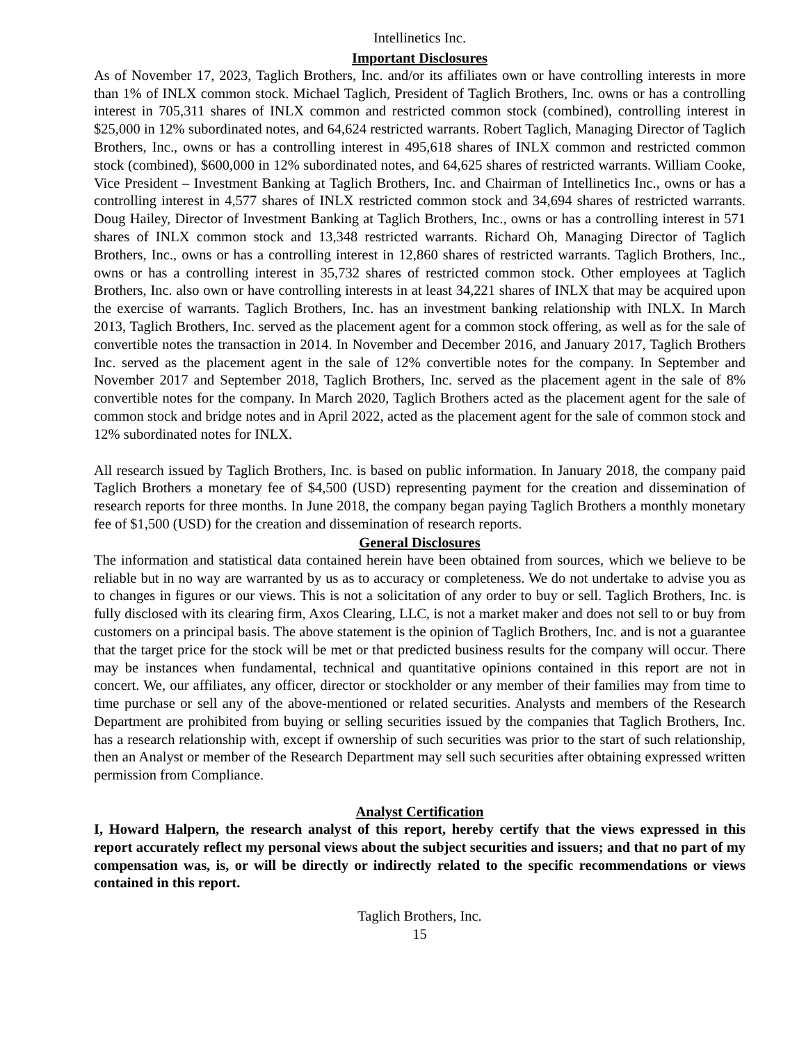Intellinetics Inc.
Important Disclosures
As of November 17, 2023, Taglich Brothers, Inc. and/or its affiliates own or have controlling interests in more than 1% of INLX common stock. Michael Taglich, President of Taglich Brothers, Inc. owns or has a controlling interest in 705,311 shares of INLX common and restricted common stock (combined), controlling interest in $25,000 in 12% subordinated notes, and 64,624 restricted warrants. Robert Taglich, Managing Director of Taglich Brothers, Inc., owns or has a controlling interest in 495,618 shares of INLX common and restricted common stock (combined), $600,000 in 12% subordinated notes, and 64,625 shares of restricted warrants. William Cooke, Vice President – Investment Banking at Taglich Brothers, Inc. and Chairman of Intellinetics Inc., owns or has a controlling interest in 4,577 shares of INLX restricted common stock and 34,694 shares of restricted warrants. Doug Hailey, Director of Investment Banking at Taglich Brothers, Inc., owns or has a controlling interest in 571 shares of INLX common stock and 13,348 restricted warrants. Richard Oh, Managing Director of Taglich Brothers, Inc., owns or has a controlling interest in 12,860 shares of restricted warrants. Taglich Brothers, Inc., owns or has a controlling interest in 35,732 shares of restricted common stock. Other employees at Taglich Brothers, Inc. also own or have controlling interests in at least 34,221 shares of INLX that may be acquired upon the exercise of warrants. Taglich Brothers, Inc. has an investment banking relationship with INLX. In March 2013, Taglich Brothers, Inc. served as the placement agent for a common stock offering, as well as for the sale of convertible notes the transaction in 2014. In November and December 2016, and January 2017, Taglich Brothers Inc. served as the placement agent in the sale of 12% convertible notes for the company. In September and November 2017 and September 2018, Taglich Brothers, Inc. served as the placement agent in the sale of 8% convertible notes for the company. In March 2020, Taglich Brothers acted as the placement agent for the sale of common stock and bridge notes and in April 2022, acted as the placement agent for the sale of common stock and 12% subordinated notes for INLX.
All research issued by Taglich Brothers, Inc. is based on public information. In January 2018, the company paid Taglich Brothers a monetary fee of $4,500 (USD) representing payment for the creation and dissemination of research reports for three months. In June 2018, the company began paying Taglich Brothers a monthly monetary fee of $1,500 (USD) for the creation and dissemination of research reports.
General Disclosures
The information and statistical data contained herein have been obtained from sources, which we believe to be reliable but in no way are warranted by us as to accuracy or completeness. We do not undertake to advise you as to changes in figures or our views. This is not a solicitation of any order to buy or sell. Taglich Brothers, Inc. is fully disclosed with its clearing firm, Axos Clearing, LLC, is not a market maker and does not sell to or buy from customers on a principal basis. The above statement is the opinion of Taglich Brothers, Inc. and is not a guarantee that the target price for the stock will be met or that predicted business results for the company will occur. There may be instances when fundamental, technical and quantitative opinions contained in this report are not in concert. We, our affiliates, any officer, director or stockholder or any member of their families may from time to time purchase or sell any of the above-mentioned or related securities. Analysts and members of the Research Department are prohibited from buying or selling securities issued by the companies that Taglich Brothers, Inc. has a research relationship with, except if ownership of such securities was prior to the start of such relationship, then an Analyst or member of the Research Department may sell such securities after obtaining expressed written permission from Compliance.
Analyst Certification
I, Howard Halpern, the research analyst of this report, hereby certify that the views expressed in this report accurately reflect my personal views about the subject securities and issuers; and that no part of my compensation was, is, or will be directly or indirectly related to the specific recommendations or views contained in this report.
Taglich Brothers, Inc.
15